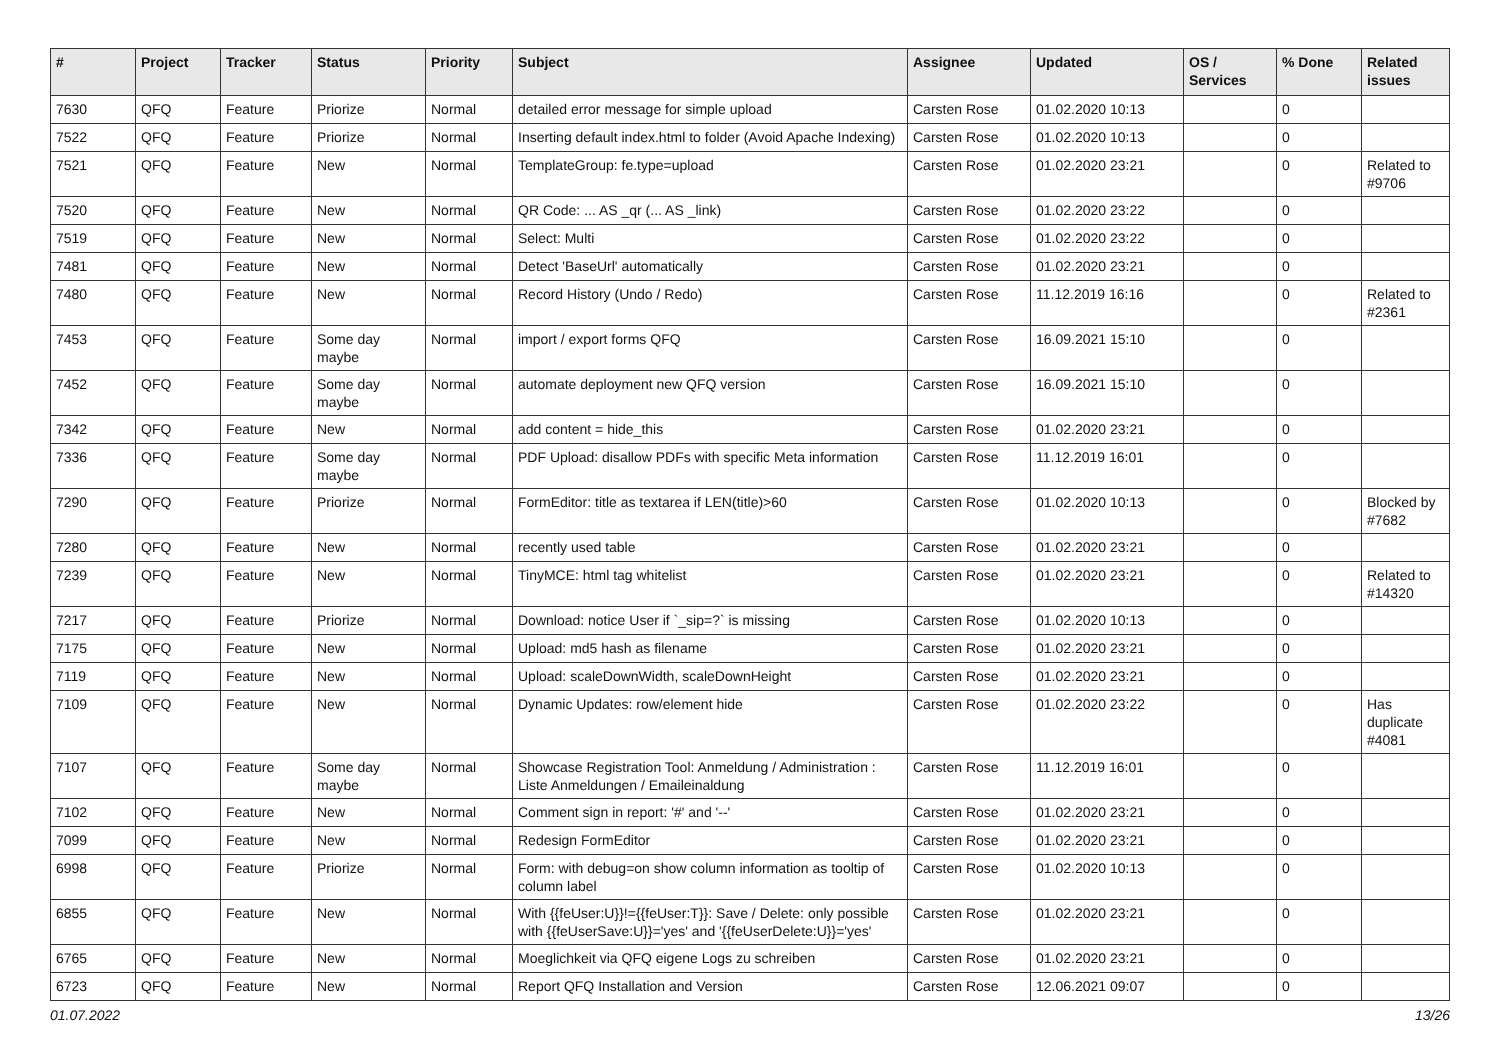| # | Project | Tracker | Status | Priority | Subject | Assignee | Updated | OS / Services | % Done | Related issues |
| --- | --- | --- | --- | --- | --- | --- | --- | --- | --- | --- |
| 7630 | QFQ | Feature | Priorize | Normal | detailed error message for simple upload | Carsten Rose | 01.02.2020 10:13 | | 0 | |
| 7522 | QFQ | Feature | Priorize | Normal | Inserting default index.html to folder (Avoid Apache Indexing) | Carsten Rose | 01.02.2020 10:13 | | 0 | |
| 7521 | QFQ | Feature | New | Normal | TemplateGroup: fe.type=upload | Carsten Rose | 01.02.2020 23:21 | | 0 | Related to #9706 |
| 7520 | QFQ | Feature | New | Normal | QR Code: ... AS _qr (... AS _link) | Carsten Rose | 01.02.2020 23:22 | | 0 | |
| 7519 | QFQ | Feature | New | Normal | Select: Multi | Carsten Rose | 01.02.2020 23:22 | | 0 | |
| 7481 | QFQ | Feature | New | Normal | Detect 'BaseUrl' automatically | Carsten Rose | 01.02.2020 23:21 | | 0 | |
| 7480 | QFQ | Feature | New | Normal | Record History (Undo / Redo) | Carsten Rose | 11.12.2019 16:16 | | 0 | Related to #2361 |
| 7453 | QFQ | Feature | Some day maybe | Normal | import / export forms QFQ | Carsten Rose | 16.09.2021 15:10 | | 0 | |
| 7452 | QFQ | Feature | Some day maybe | Normal | automate deployment new QFQ version | Carsten Rose | 16.09.2021 15:10 | | 0 | |
| 7342 | QFQ | Feature | New | Normal | add content = hide_this | Carsten Rose | 01.02.2020 23:21 | | 0 | |
| 7336 | QFQ | Feature | Some day maybe | Normal | PDF Upload: disallow PDFs with specific Meta information | Carsten Rose | 11.12.2019 16:01 | | 0 | |
| 7290 | QFQ | Feature | Priorize | Normal | FormEditor: title as textarea if LEN(title)>60 | Carsten Rose | 01.02.2020 10:13 | | 0 | Blocked by #7682 |
| 7280 | QFQ | Feature | New | Normal | recently used table | Carsten Rose | 01.02.2020 23:21 | | 0 | |
| 7239 | QFQ | Feature | New | Normal | TinyMCE: html tag whitelist | Carsten Rose | 01.02.2020 23:21 | | 0 | Related to #14320 |
| 7217 | QFQ | Feature | Priorize | Normal | Download: notice User if `_sip=?` is missing | Carsten Rose | 01.02.2020 10:13 | | 0 | |
| 7175 | QFQ | Feature | New | Normal | Upload: md5 hash as filename | Carsten Rose | 01.02.2020 23:21 | | 0 | |
| 7119 | QFQ | Feature | New | Normal | Upload: scaleDownWidth, scaleDownHeight | Carsten Rose | 01.02.2020 23:21 | | 0 | |
| 7109 | QFQ | Feature | New | Normal | Dynamic Updates: row/element hide | Carsten Rose | 01.02.2020 23:22 | | 0 | Has duplicate #4081 |
| 7107 | QFQ | Feature | Some day maybe | Normal | Showcase Registration Tool: Anmeldung / Administration : Liste Anmeldungen / Emaileinaldung | Carsten Rose | 11.12.2019 16:01 | | 0 | |
| 7102 | QFQ | Feature | New | Normal | Comment sign in report: '#' and '--' | Carsten Rose | 01.02.2020 23:21 | | 0 | |
| 7099 | QFQ | Feature | New | Normal | Redesign FormEditor | Carsten Rose | 01.02.2020 23:21 | | 0 | |
| 6998 | QFQ | Feature | Priorize | Normal | Form: with debug=on show column information as tooltip of column label | Carsten Rose | 01.02.2020 10:13 | | 0 | |
| 6855 | QFQ | Feature | New | Normal | With {{feUser:U}}!={{feUser:T}}: Save / Delete: only possible with {{feUserSave:U}}='yes' and '{{feUserDelete:U}}='yes' | Carsten Rose | 01.02.2020 23:21 | | 0 | |
| 6765 | QFQ | Feature | New | Normal | Moeglichkeit via QFQ eigene Logs zu schreiben | Carsten Rose | 01.02.2020 23:21 | | 0 | |
| 6723 | QFQ | Feature | New | Normal | Report QFQ Installation and Version | Carsten Rose | 12.06.2021 09:07 | | 0 | |
01.07.2022 13/26